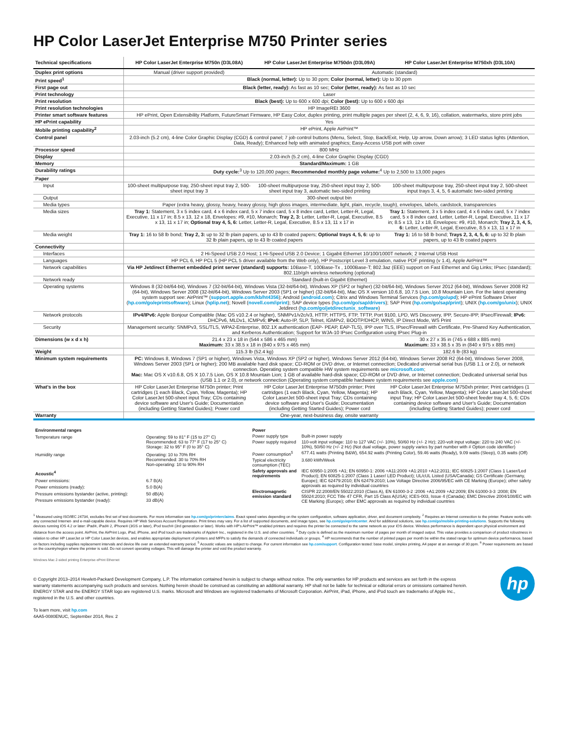HP Color LaserJet Enterprise M750 Printer series
| Technical specifications | HP Color LaserJet Enterprise M750n (D3L08A) | HP Color LaserJet Enterprise M750dn (D3L09A) | HP Color LaserJet Enterprise M750xh (D3L10A) |
| --- | --- | --- | --- |
| Duplex print options | Manual (driver support provided) | Automatic (standard) | |
| Print speed<sup>1</sup> | Black (normal, letter): Up to 30 ppm; Color (normal, letter): Up to 30 ppm | | |
| First page out | Black (letter, ready): As fast as 10 sec; Color (letter, ready): As fast as 10 sec | | |
| Print technology | Laser | | |
| Print resolution | Black (best): Up to 600 x 600 dpi; Color (best): Up to 600 x 600 dpi | | |
| Print resolution technologies | HP ImageREt 3600 | | |
| Printer smart software features | HP ePrint, Open Extensibility Platform, FutureSmart Firmware, HP Easy Color, duplex printing, print multiple pages per sheet (2, 4, 6, 9, 16), collation, watermarks, store print jobs | | |
| HP ePrint capability | Yes | | |
| Mobile printing capability<sup>2</sup> | HP ePrint, Apple AirPrint™ | | |
| Control panel | 2.03-inch (5.2 cm), 4-line Color Graphic Display (CGD) & control panel; 7 job control buttons (Menu, Select, Stop, Back/Exit, Help, Up arrow, Down arrow); 3 LED status lights (Attention, Data, Ready); Enhanced help with animated graphics; Easy-Access USB port with cover | | |
| Processor speed | 800 MHz | | |
| Display | 2.03-inch (5.2 cm), 4-line Color Graphic Display (CGD) | | |
| Memory | Standard/Maximum: 1 GB | | |
| Durability ratings | Duty cycle:<sup>3</sup> Up to 120,000 pages; Recommended monthly page volume:<sup>4</sup> Up to 2,500 to 13,000 pages | | |
| Paper | | | |
| Input | 100-sheet multipurpose tray, 250-sheet input tray 2, 500-sheet input tray 3 | 100-sheet multipurpose tray, 250-sheet input tray 2, 500-sheet input tray 3, automatic two-sided printing | 100-sheet multipurpose tray, 250-sheet input tray 2, 500-sheet input trays 3, 4, 5, 6 automatic two-sided printing |
| Output | 300-sheet output bin | | |
| Media types | Paper (extra heavy, glossy, heavy, heavy glossy, high gloss images, intermediate, light, plain, recycle, tough), envelopes, labels, cardstock, transparencies | | |
| Media sizes | Tray 1: Statement, 3 x 5 index card, 4 x 6 index card, 5 x 7 index card, 5 x 8 index card, Letter, Letter-R, Legal, Executive, 11 x 17 in; 8.5 x 13, 12 x 18, Envelopes: #9, #10, Monarch; Tray 2, 3: Letter, Letter-R, Legal, Executive, 8.5 x 13, 11 x 17 in; Optional tray 4, 5, 6: Letter, Letter-R, Legal, Executive, 8.5 x 13, 11 x 17 in | | Tray 1: Statement, 3 x 5 index card, 4 x 6 index card, 5 x 7 index card, 5 x 8 index card, Letter, Letter-R, Legal, Executive, 11 x 17 in; 8.5 x 13, 12 x 18, Envelopes: #9, #10, Monarch; Tray 2, 3, 4, 5, 6: Letter, Letter-R, Legal, Executive, 8.5 x 13, 11 x 17 in |
| Media weight | Tray 1: 16 to 58 lb bond; Tray 2, 3: up to 32 lb plain papers, up to 43 lb coated papers; Optional trays 4, 5, 6: up to 32 lb plain papers, up to 43 lb coated papers | | Tray 1: 16 to 58 lb bond; Trays 2, 3, 4, 5, 6: up to 32 lb plain papers, up to 43 lb coated papers |
| Connectivity | | | |
| Interfaces | 2 Hi-Speed USB 2.0 Host; 1 Hi-Speed USB 2.0 Device; 1 Gigabit Ethernet 10/100/1000T network; 2 Internal USB Host | | |
| Languages | HP PCL 6, HP PCL 5 (HP PCL 5 driver available from the Web only), HP Postscript Level 3 emulation, native PDF printing (v 1.4), Apple AirPrint™ | | |
| Network capabilities | Via HP Jetdirect Ethernet embedded print server (standard) supports: 10Base-T, 100Base-Tx , 1000Base-T; 802.3az (EEE) support on Fast Ethernet and Gig Links; IPsec (standard); 802.11b/g/n wireless networking (optional) | | |
| Network ready | Standard (built-in Gigabit Ethernet) | | |
| Operating systems | Windows 8 (32-bit/64-bit), Windows 7 (32-bit/64-bit), Windows Vista (32-bit/64-bit), Windows XP (SP2 or higher) (32-bit/64-bit), Windows Server 2012 (64-bit), Windows Server 2008 R2 (64-bit), Windows Server 2008 (32-bit/64-bit), Windows Server 2003 (SP1 or higher) (32-bit/64-bit), Mac OS X version 10.6.8, 10.7.5 Lion, 10.8 Mountain Lion. For the latest operating system support see: AirPrint™ ( support.apple.com/kb/ht4356 ); Android ( android.com ); Citrix and Windows Terminal Services ( hp.com/go/upd ); HP ePrint Software Driver ( hp.com/go/eprintsoftware ); Linux ( hplip.net ); Novell ( novell.com/iprint ); SAP device types ( hp.com/go/sap/drivers ); SAP Print ( hp.com/go/sap/print ); UNIX ( hp.com/go/unix ); UNIX Jetdirect ( hp.com/go/jetdirectunix_software ) | | |
| Network protocols | IPv4/IPv6: Apple Bonjour Compatible (Mac OS v10.2.4 or higher), SNMPv1/v2c/v3, HTTP, HTTPS, FTP, TFTP, Port 9100, LPD, WS Discovery, IPP, Secure-IPP, IPsec/Firewall; IPv6: DHCPv6, MLDv1, ICMPv6; IPv4: Auto-IP, SLP, Telnet, IGMPv2, BOOTP/DHCP, WINS, IP Direct Mode, WS Print | | |
| Security | Management security: SNMPv3, SSL/TLS, WPA2-Enterprise, 802.1X authentication (EAP- PEAP, EAP-TLS), IPP over TLS, IPsec/Firewall with Certificate, Pre-Shared Key Authentication, and Kerberos Authentication; Support for WJA-10 IPsec Configuration using IPsec Plug-in | | |
| Dimensions (w x d x h) | 21.4 x 23 x 18 in (544 x 586 x 465 mm) Maximum: 33 x 38.5 x 18 in (840 x 975 x 465 mm) | | 30 x 27 x 35 in (745 x 688 x 885 mm) Maximum: 33 x 38.5 x 35 in (840 x 975 x 885 mm) |
| Weight | 115.3 lb (52.4 kg) | | 182.6 lb (83 kg) |
| Minimum system requirements | PC: Windows 8, Windows 7 (SP1 or higher), Windows Vista, Windows XP (SP2 or higher), Windows Server 2012 (64-bit), Windows Server 2008 R2 (64-bit), Windows Server 2008, Windows Server 2003 (SP1 or higher); 200 MB available hard disk space; CD-ROM or DVD drive, or Internet connection; Dedicated universal serial bus (USB 1.1 or 2.0), or network connection. Operating system compatible HW system requirements see microsoft.com ; Mac: Mac OS X v10.6.8, OS X 10.7.5 Lion, OS X 10.8 Mountain Lion; 1 GB of available hard-disk space; CD-ROM or DVD drive, or Internet connection; Dedicated universal serial bus (USB 1.1 or 2.0), or network connection (Operating system compatible hardware system requirements see apple.com ) | | |
| What's in the box | HP Color LaserJet Enterprise M750n printer; Print cartridges (1 each Black, Cyan, Yellow, Magenta); HP Color LaserJet 500-sheet input Tray; CDs containing device software and User's Guide; Documentation (including Getting Started Guides); Power cord | HP Color LaserJet Enterprise M750dn printer; Print cartridges (1 each Black, Cyan, Yellow, Magenta); HP Color LaserJet 500-sheet input Tray; CDs containing device software and User's Guide; Documentation (including Getting Started Guides); Power cord | HP Color LaserJet Enterprise M750xh printer; Print cartridges (1 each Black, Cyan, Yellow, Magenta); HP Color LaserJet 500-sheet input Tray; HP Color LaserJet 500-sheet feeder tray 4, 5, 6; CDs containing device software and User's Guide; Documentation (including Getting Started Guides); power cord |
| Warranty | One-year, next-business day, onsite warranty | | |
| Environmental ranges | |
| Temperature range | Operating: 59 to 81° F (15 to 27° C) Recommended: 63 to 77° F (17 to 25° C) Storage: 32 to 95° F (0 to 35° C) |
| Humidity range | Operating: 10 to 70% RH Recommended: 30 to 70% RH Non-operating: 10 to 90% RH |
| Acoustic<sup>4</sup> | |
| Power emissions: | 6.7 B(A) |
| Power emissions (ready): | 5.0 B(A) |
| Pressure emissions bystander (active, printing): | 50 dB(A) |
| Pressure emissions bystander (ready): | 33 dB(A) |
| Power | |
| Power supply type | Built-in power supply |
| Power supply required | 110-volt input voltage: 110 to 127 VAC (+/- 10%), 50/60 Hz (+/- 2 Hz); 220-volt input voltage: 220 to 240 VAC (+/- 10%), 50/60 Hz (+/- 2 Hz) (Not dual voltage, power supply varies by part number with # Option code identifier) |
| Power consumption<sup>5</sup> | 677.41 watts (Printing B&W), 654.92 watts (Printing Color), 59.46 watts (Ready), 9.09 watts (Sleep), 0.35 watts (Off) |
| Typical electricity consumption (TEC) | 3.680 kWh/Week |
| Safety approvals and requirements | IEC 60950-1:2005 +A1; EN 60950-1: 2006 +A11:2009 +A1:2010 +A12:2011; IEC 60825-1:2007 (Class 1 Laser/Led Product); EN 60825-1:2007 (Class 1 Laser/ LED Product); UL/cUL Listed (USA/Canada); GS Certificate (Germany, Europe); IEC 62479:2010; EN 62479:2010; Low Voltage Directive 2006/95/EC with CE Marking (Europe); other safety approvals as required by individual countries |
| Electromagnetic emission standard | CISPR 22:2008/EN 55022:2010 (Class A), EN 61000-3-2 :2006 +A1:2009 +A2:2009; EN 61000-3-3 :2008; EN 55024:2010; FCC Title 47 CFR, Part 15 Class A(USA); ICES-003, Issue 4 (Canada); EMC Directive 2004/108/EC with CE Marking (Europe); other EMC approvals as required by individual countries |
<sup>1</sup> Measured using ISO/IEC 24734, excludes first set of test documents. For more information see hp.com/go/printerclaims. Exact speed varies depending on the system configuration, software application, driver, and document complexity. <sup>2</sup> Requires an Internet connection to the printer. Feature works with any connected Internet- and e-mail-capable device. Requires HP Web Services Account Registration. Print times may vary. For a list of supported documents, and image types, see hp.com/go/eprintcenter. And for additional solutions, see hp.com/go/mobile-printing-solutions. Supports the following devices running iOS 4.2 or later: iPad®, iPad® 2, iPhone® (3GS or later), iPod touch® (3rd generation or later). Works with HP's AirPrint™ enabled printers and requires the printer be connected to the same network as your iOS device. Wireless performance is dependent upon physical environment and distance from the access point. AirPrint, the AirPrint Logo, iPad, iPhone, and iPod touch are trademarks of Apple® Inc., registered in the U.S. and other countries. <sup>3</sup> Duty cycle is defined as the maximum number of pages per month of imaged output. This value provides a comparison of product robustness in relation to other HP LaserJet or HP Color LaserJet devices, and enables appropriate deployment of printers and MFPs to satisfy the demands of connected individuals or groups. <sup>4</sup> HP recommends that the number of printed pages per month be within the stated range for optimum device performance, based on factors including supplies replacement intervals and device life over an extended warranty period. <sup>5</sup> Acoustic values are subject to change. For current information see hp.com/support. Configuration tested: base model, simplex printing, A4 paper at an average of 30 ppm. <sup>6</sup> Power requirements are based on the country/region where the printer is sold. Do not convert operating voltages. This will damage the printer and void the product warranty.
Windows Mac 2-sided printing Enterprise ePrint Ethernet
hp
© Copyright 2013–2014 Hewlett-Packard Development Company, L.P. The information contained herein is subject to change without notice. The only warranties for HP products and services are set forth in the express warranty statements accompanying such products and services. Nothing herein should be construed as constituting an additional warranty. HP shall not be liable for technical or editorial errors or omissions contained herein. ENERGY STAR and the ENERGY STAR logo are registered U.S. marks. Microsoft and Windows are registered trademarks of Microsoft Corporation. AirPrint, iPad, iPhone, and iPod touch are trademarks of Apple Inc., registered in the U.S. and other countries.
To learn more, visit hp.com
4AA5-0080ENUC, September 2014, Rev. 2